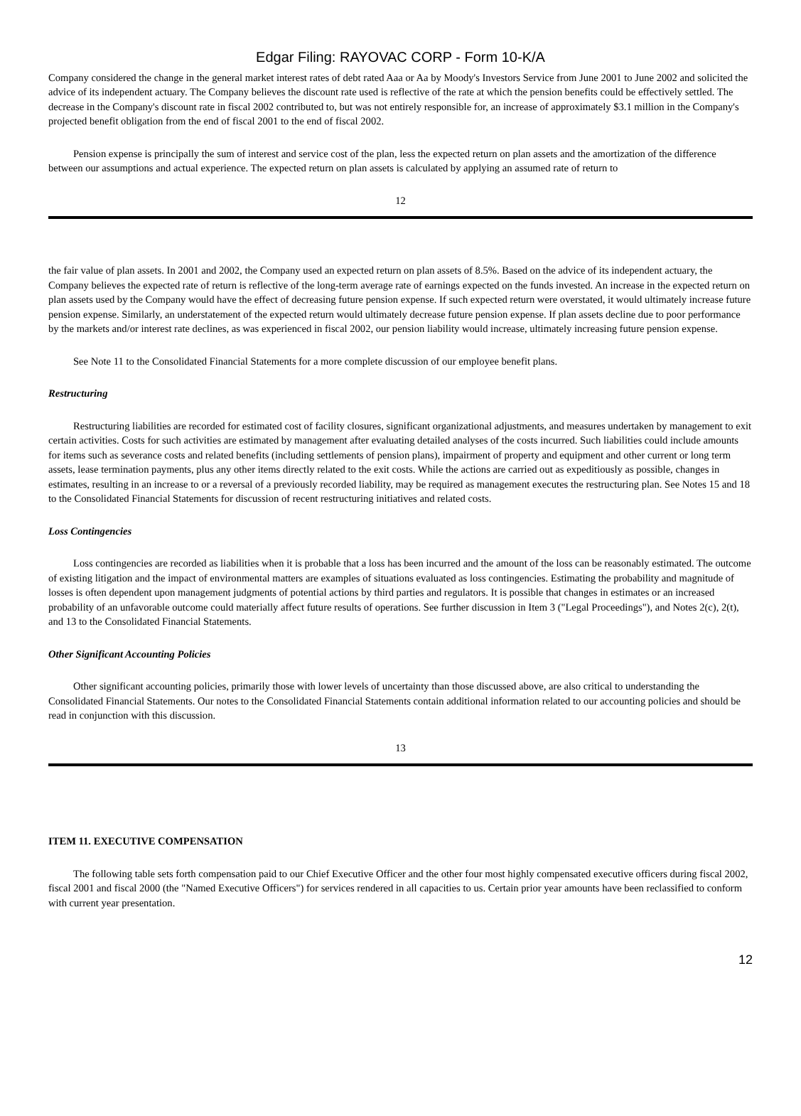Edgar Filing: RAYOVAC CORP - Form 10-K/A
Company considered the change in the general market interest rates of debt rated Aaa or Aa by Moody's Investors Service from June 2001 to June 2002 and solicited the advice of its independent actuary. The Company believes the discount rate used is reflective of the rate at which the pension benefits could be effectively settled. The decrease in the Company's discount rate in fiscal 2002 contributed to, but was not entirely responsible for, an increase of approximately $3.1 million in the Company's projected benefit obligation from the end of fiscal 2001 to the end of fiscal 2002.
Pension expense is principally the sum of interest and service cost of the plan, less the expected return on plan assets and the amortization of the difference between our assumptions and actual experience. The expected return on plan assets is calculated by applying an assumed rate of return to
12
the fair value of plan assets. In 2001 and 2002, the Company used an expected return on plan assets of 8.5%. Based on the advice of its independent actuary, the Company believes the expected rate of return is reflective of the long-term average rate of earnings expected on the funds invested. An increase in the expected return on plan assets used by the Company would have the effect of decreasing future pension expense. If such expected return were overstated, it would ultimately increase future pension expense. Similarly, an understatement of the expected return would ultimately decrease future pension expense. If plan assets decline due to poor performance by the markets and/or interest rate declines, as was experienced in fiscal 2002, our pension liability would increase, ultimately increasing future pension expense.
See Note 11 to the Consolidated Financial Statements for a more complete discussion of our employee benefit plans.
Restructuring
Restructuring liabilities are recorded for estimated cost of facility closures, significant organizational adjustments, and measures undertaken by management to exit certain activities. Costs for such activities are estimated by management after evaluating detailed analyses of the costs incurred. Such liabilities could include amounts for items such as severance costs and related benefits (including settlements of pension plans), impairment of property and equipment and other current or long term assets, lease termination payments, plus any other items directly related to the exit costs. While the actions are carried out as expeditiously as possible, changes in estimates, resulting in an increase to or a reversal of a previously recorded liability, may be required as management executes the restructuring plan. See Notes 15 and 18 to the Consolidated Financial Statements for discussion of recent restructuring initiatives and related costs.
Loss Contingencies
Loss contingencies are recorded as liabilities when it is probable that a loss has been incurred and the amount of the loss can be reasonably estimated. The outcome of existing litigation and the impact of environmental matters are examples of situations evaluated as loss contingencies. Estimating the probability and magnitude of losses is often dependent upon management judgments of potential actions by third parties and regulators. It is possible that changes in estimates or an increased probability of an unfavorable outcome could materially affect future results of operations. See further discussion in Item 3 ("Legal Proceedings"), and Notes 2(c), 2(t), and 13 to the Consolidated Financial Statements.
Other Significant Accounting Policies
Other significant accounting policies, primarily those with lower levels of uncertainty than those discussed above, are also critical to understanding the Consolidated Financial Statements. Our notes to the Consolidated Financial Statements contain additional information related to our accounting policies and should be read in conjunction with this discussion.
13
ITEM 11. EXECUTIVE COMPENSATION
The following table sets forth compensation paid to our Chief Executive Officer and the other four most highly compensated executive officers during fiscal 2002, fiscal 2001 and fiscal 2000 (the "Named Executive Officers") for services rendered in all capacities to us. Certain prior year amounts have been reclassified to conform with current year presentation.
12